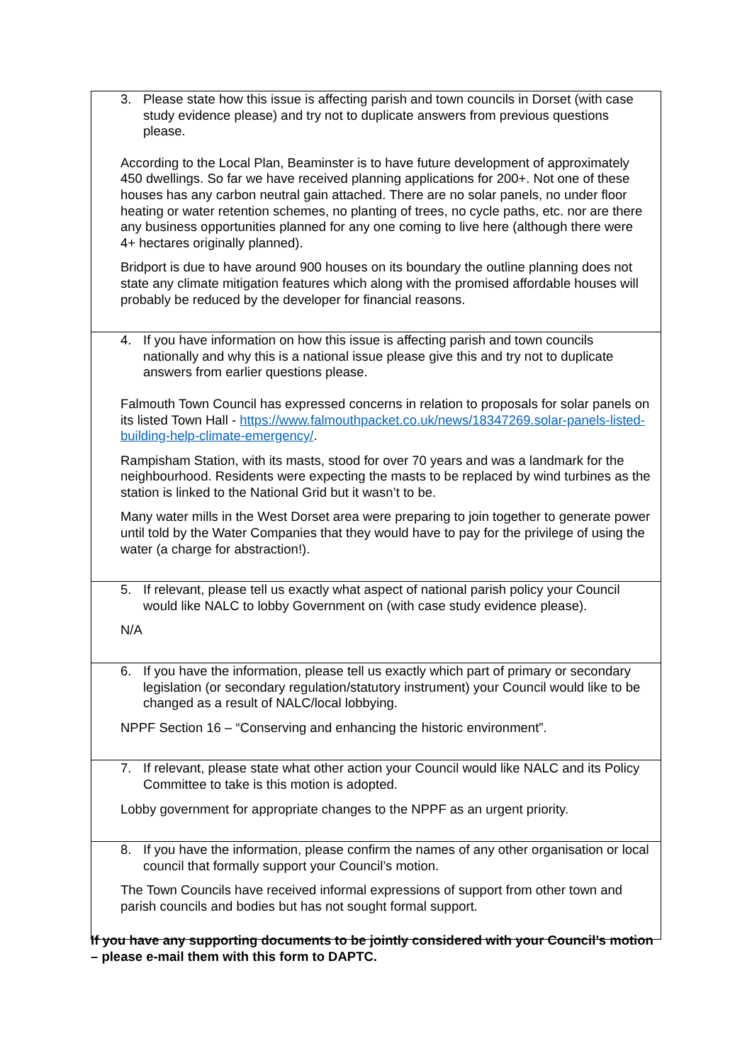| 3. Please state how this issue is affecting parish and town councils in Dorset (with case study evidence please) and try not to duplicate answers from previous questions please. According to the Local Plan, Beaminster is to have future development of approximately 450 dwellings. So far we have received planning applications for 200+. Not one of these houses has any carbon neutral gain attached. There are no solar panels, no under floor heating or water retention schemes, no planting of trees, no cycle paths, etc. nor are there any business opportunities planned for any one coming to live here (although there were 4+ hectares originally planned). Bridport is due to have around 900 houses on its boundary the outline planning does not state any climate mitigation features which along with the promised affordable houses will probably be reduced by the developer for financial reasons. |
| 4. If you have information on how this issue is affecting parish and town councils nationally and why this is a national issue please give this and try not to duplicate answers from earlier questions please. Falmouth Town Council has expressed concerns in relation to proposals for solar panels on its listed Town Hall - https://www.falmouthpacket.co.uk/news/18347269.solar-panels-listed-building-help-climate-emergency/ . Rampisham Station, with its masts, stood for over 70 years and was a landmark for the neighbourhood. Residents were expecting the masts to be replaced by wind turbines as the station is linked to the National Grid but it wasn’t to be. Many water mills in the West Dorset area were preparing to join together to generate power until told by the Water Companies that they would have to pay for the privilege of using the water (a charge for abstraction!). |
| 5. If relevant, please tell us exactly what aspect of national parish policy your Council would like NALC to lobby Government on (with case study evidence please). N/A |
| 6. If you have the information, please tell us exactly which part of primary or secondary legislation (or secondary regulation/statutory instrument) your Council would like to be changed as a result of NALC/local lobbying. NPPF Section 16 – “Conserving and enhancing the historic environment”. |
| 7. If relevant, please state what other action your Council would like NALC and its Policy Committee to take is this motion is adopted. Lobby government for appropriate changes to the NPPF as an urgent priority. |
| 8. If you have the information, please confirm the names of any other organisation or local council that formally support your Council’s motion. The Town Councils have received informal expressions of support from other town and parish councils and bodies but has not sought formal support. |
If you have any supporting documents to be jointly considered with your Council’s motion – please e-mail them with this form to DAPTC.